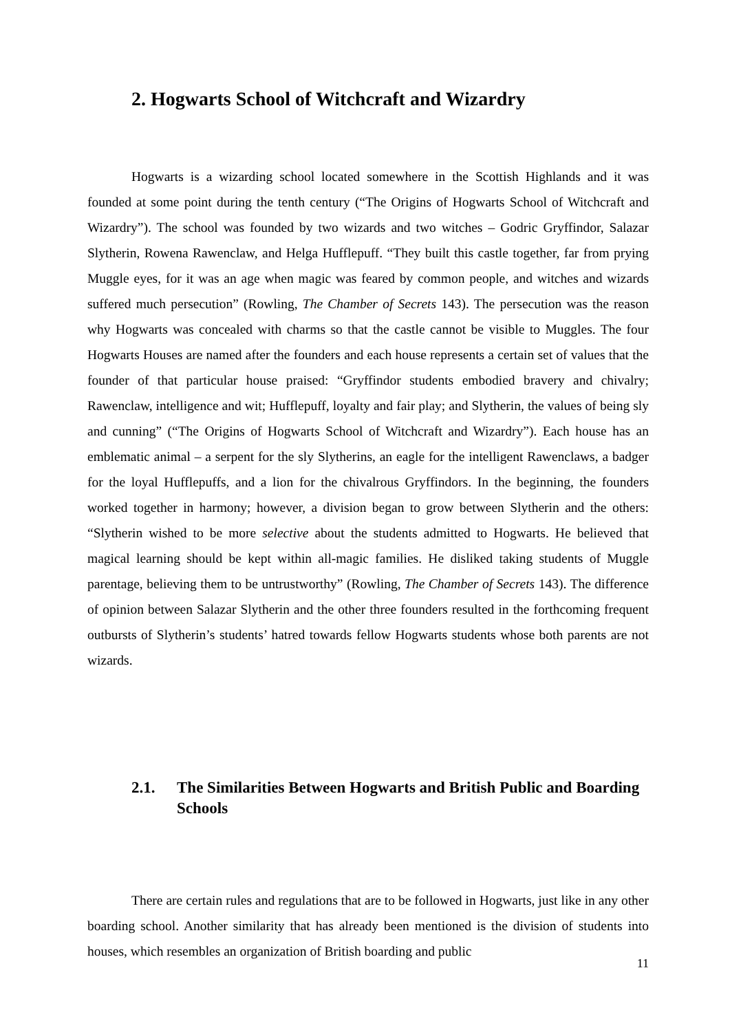2. Hogwarts School of Witchcraft and Wizardry
Hogwarts is a wizarding school located somewhere in the Scottish Highlands and it was founded at some point during the tenth century (“The Origins of Hogwarts School of Witchcraft and Wizardry”). The school was founded by two wizards and two witches – Godric Gryffindor, Salazar Slytherin, Rowena Rawenclaw, and Helga Hufflepuff. “They built this castle together, far from prying Muggle eyes, for it was an age when magic was feared by common people, and witches and wizards suffered much persecution” (Rowling, The Chamber of Secrets 143). The persecution was the reason why Hogwarts was concealed with charms so that the castle cannot be visible to Muggles. The four Hogwarts Houses are named after the founders and each house represents a certain set of values that the founder of that particular house praised: “Gryffindor students embodied bravery and chivalry; Rawenclaw, intelligence and wit; Hufflepuff, loyalty and fair play; and Slytherin, the values of being sly and cunning” (“The Origins of Hogwarts School of Witchcraft and Wizardry”). Each house has an emblematic animal – a serpent for the sly Slytherins, an eagle for the intelligent Rawenclaws, a badger for the loyal Hufflepuffs, and a lion for the chivalrous Gryffindors. In the beginning, the founders worked together in harmony; however, a division began to grow between Slytherin and the others: “Slytherin wished to be more selective about the students admitted to Hogwarts. He believed that magical learning should be kept within all-magic families. He disliked taking students of Muggle parentage, believing them to be untrustworthy” (Rowling, The Chamber of Secrets 143). The difference of opinion between Salazar Slytherin and the other three founders resulted in the forthcoming frequent outbursts of Slytherin’s students’ hatred towards fellow Hogwarts students whose both parents are not wizards.
2.1. The Similarities Between Hogwarts and British Public and Boarding Schools
There are certain rules and regulations that are to be followed in Hogwarts, just like in any other boarding school. Another similarity that has already been mentioned is the division of students into houses, which resembles an organization of British boarding and public
11